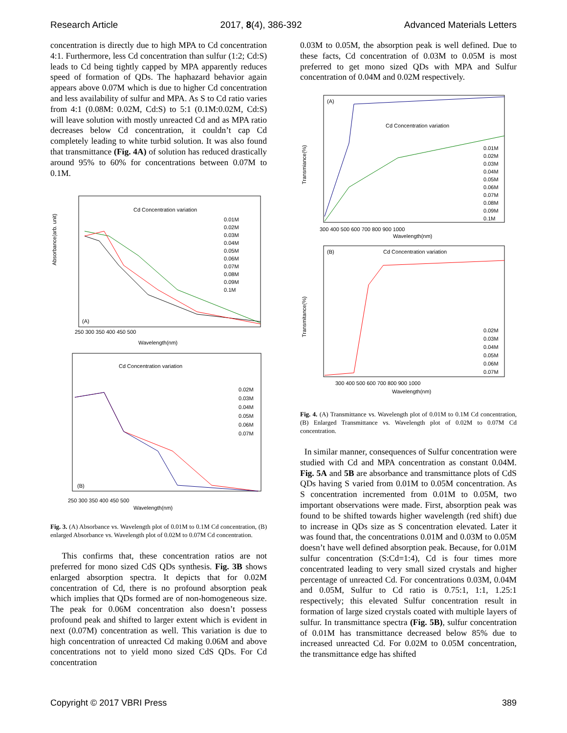Research Article 2017, 8(4), 386-392 Advanced Materials Letters
concentration is directly due to high MPA to Cd concentration 4:1. Furthermore, less Cd concentration than sulfur (1:2; Cd:S) leads to Cd being tightly capped by MPA apparently reduces speed of formation of QDs. The haphazard behavior again appears above 0.07M which is due to higher Cd concentration and less availability of sulfur and MPA. As S to Cd ratio varies from 4:1 (0.08M: 0.02M, Cd:S) to 5:1 (0.1M:0.02M, Cd:S) will leave solution with mostly unreacted Cd and as MPA ratio decreases below Cd concentration, it couldn’t cap Cd completely leading to white turbid solution. It was also found that transmittance (Fig. 4A) of solution has reduced drastically around 95% to 60% for concentrations between 0.07M to 0.1M.
Cd Concentration variation
(A)
Absorbance(arb. unit)
Wavelength(nm)
0.01M
0.02M
0.03M
0.04M
0.05M
0.06M
0.07M
0.08M
0.09M
0.1M
250 300 350 400 450 500
Cd Concentration variation
(B)
Wavelength(nm)
0.02M
0.03M
0.04M
0.05M
0.06M
0.07M
250 300 350 400 450 500
Fig. 3. (A) Absorbance vs. Wavelength plot of 0.01M to 0.1M Cd concentration, (B) enlarged Absorbance vs. Wavelength plot of 0.02M to 0.07M Cd concentration.
This confirms that, these concentration ratios are not preferred for mono sized CdS QDs synthesis. Fig. 3B shows enlarged absorption spectra. It depicts that for 0.02M concentration of Cd, there is no profound absorption peak which implies that QDs formed are of non-homogeneous size. The peak for 0.06M concentration also doesn’t possess profound peak and shifted to larger extent which is evident in next (0.07M) concentration as well. This variation is due to high concentration of unreacted Cd making 0.06M and above concentrations not to yield mono sized CdS QDs. For Cd concentration
0.03M to 0.05M, the absorption peak is well defined. Due to these facts, Cd concentration of 0.03M to 0.05M is most preferred to get mono sized QDs with MPA and Sulfur concentration of 0.04M and 0.02M respectively.
(A)
Cd Concentration variation
Transmiance(%)
300 400 500 600 700 800 900 1000
Wavelength(nm)
0.01M
0.02M
0.03M
0.04M
0.05M
0.06M
0.07M
0.08M
0.09M
0.1M
(B)
Cd Concentration variation
Transmitance(%)
300 400 500 600 700 800 900 1000
Wavelength(nm)
0.02M
0.03M
0.04M
0.05M
0.06M
0.07M
Fig. 4. (A) Transmittance vs. Wavelength plot of 0.01M to 0.1M Cd concentration, (B) Enlarged Transmittance vs. Wavelength plot of 0.02M to 0.07M Cd concentration.
In similar manner, consequences of Sulfur concentration were studied with Cd and MPA concentration as constant 0.04M. Fig. 5A and 5B are absorbance and transmittance plots of CdS QDs having S varied from 0.01M to 0.05M concentration. As S concentration incremented from 0.01M to 0.05M, two important observations were made. First, absorption peak was found to be shifted towards higher wavelength (red shift) due to increase in QDs size as S concentration elevated. Later it was found that, the concentrations 0.01M and 0.03M to 0.05M doesn’t have well defined absorption peak. Because, for 0.01M sulfur concentration (S:Cd=1:4), Cd is four times more concentrated leading to very small sized crystals and higher percentage of unreacted Cd. For concentrations 0.03M, 0.04M and 0.05M, Sulfur to Cd ratio is 0.75:1, 1:1, 1.25:1 respectively; this elevated Sulfur concentration result in formation of large sized crystals coated with multiple layers of sulfur. In transmittance spectra (Fig. 5B), sulfur concentration of 0.01M has transmittance decreased below 85% due to increased unreacted Cd. For 0.02M to 0.05M concentration, the transmittance edge has shifted
Copyright © 2017 VBRI Press 389